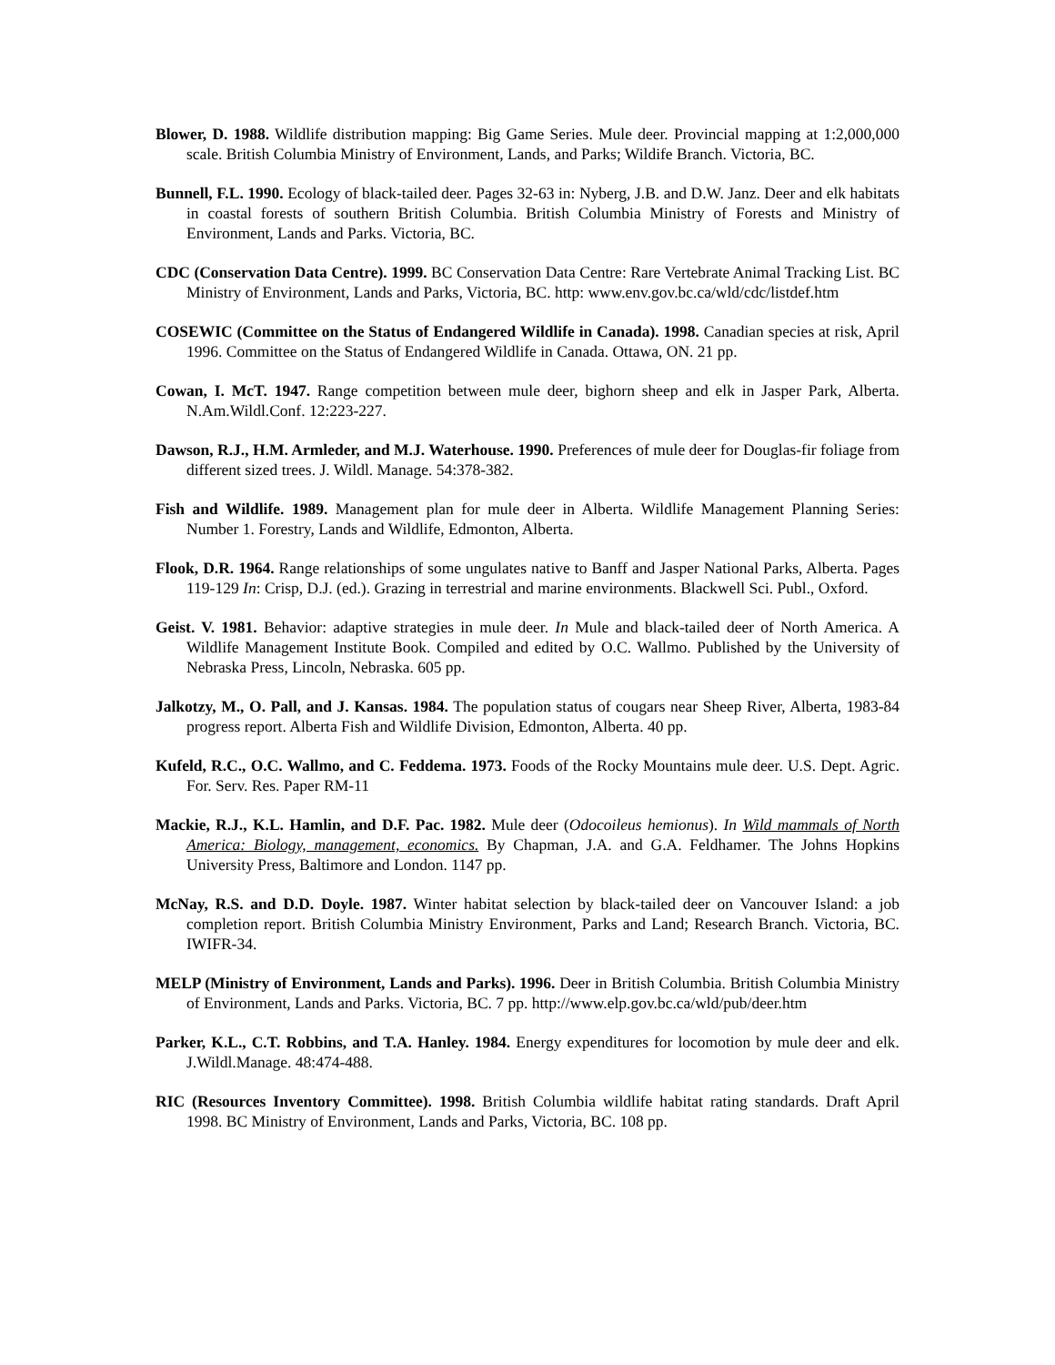Blower, D. 1988. Wildlife distribution mapping: Big Game Series. Mule deer. Provincial mapping at 1:2,000,000 scale. British Columbia Ministry of Environment, Lands, and Parks; Wildife Branch. Victoria, BC.
Bunnell, F.L. 1990. Ecology of black-tailed deer. Pages 32-63 in: Nyberg, J.B. and D.W. Janz. Deer and elk habitats in coastal forests of southern British Columbia. British Columbia Ministry of Forests and Ministry of Environment, Lands and Parks. Victoria, BC.
CDC (Conservation Data Centre). 1999. BC Conservation Data Centre: Rare Vertebrate Animal Tracking List. BC Ministry of Environment, Lands and Parks, Victoria, BC. http: www.env.gov.bc.ca/wld/cdc/listdef.htm
COSEWIC (Committee on the Status of Endangered Wildlife in Canada). 1998. Canadian species at risk, April 1996. Committee on the Status of Endangered Wildlife in Canada. Ottawa, ON. 21 pp.
Cowan, I. McT. 1947. Range competition between mule deer, bighorn sheep and elk in Jasper Park, Alberta. N.Am.Wildl.Conf. 12:223-227.
Dawson, R.J., H.M. Armleder, and M.J. Waterhouse. 1990. Preferences of mule deer for Douglas-fir foliage from different sized trees. J. Wildl. Manage. 54:378-382.
Fish and Wildlife. 1989. Management plan for mule deer in Alberta. Wildlife Management Planning Series: Number 1. Forestry, Lands and Wildlife, Edmonton, Alberta.
Flook, D.R. 1964. Range relationships of some ungulates native to Banff and Jasper National Parks, Alberta. Pages 119-129 In: Crisp, D.J. (ed.). Grazing in terrestrial and marine environments. Blackwell Sci. Publ., Oxford.
Geist. V. 1981. Behavior: adaptive strategies in mule deer. In Mule and black-tailed deer of North America. A Wildlife Management Institute Book. Compiled and edited by O.C. Wallmo. Published by the University of Nebraska Press, Lincoln, Nebraska. 605 pp.
Jalkotzy, M., O. Pall, and J. Kansas. 1984. The population status of cougars near Sheep River, Alberta, 1983-84 progress report. Alberta Fish and Wildlife Division, Edmonton, Alberta. 40 pp.
Kufeld, R.C., O.C. Wallmo, and C. Feddema. 1973. Foods of the Rocky Mountains mule deer. U.S. Dept. Agric. For. Serv. Res. Paper RM-11
Mackie, R.J., K.L. Hamlin, and D.F. Pac. 1982. Mule deer (Odocoileus hemionus). In Wild mammals of North America: Biology, management, economics. By Chapman, J.A. and G.A. Feldhamer. The Johns Hopkins University Press, Baltimore and London. 1147 pp.
McNay, R.S. and D.D. Doyle. 1987. Winter habitat selection by black-tailed deer on Vancouver Island: a job completion report. British Columbia Ministry Environment, Parks and Land; Research Branch. Victoria, BC. IWIFR-34.
MELP (Ministry of Environment, Lands and Parks). 1996. Deer in British Columbia. British Columbia Ministry of Environment, Lands and Parks. Victoria, BC. 7 pp. http://www.elp.gov.bc.ca/wld/pub/deer.htm
Parker, K.L., C.T. Robbins, and T.A. Hanley. 1984. Energy expenditures for locomotion by mule deer and elk. J.Wildl.Manage. 48:474-488.
RIC (Resources Inventory Committee). 1998. British Columbia wildlife habitat rating standards. Draft April 1998. BC Ministry of Environment, Lands and Parks, Victoria, BC. 108 pp.